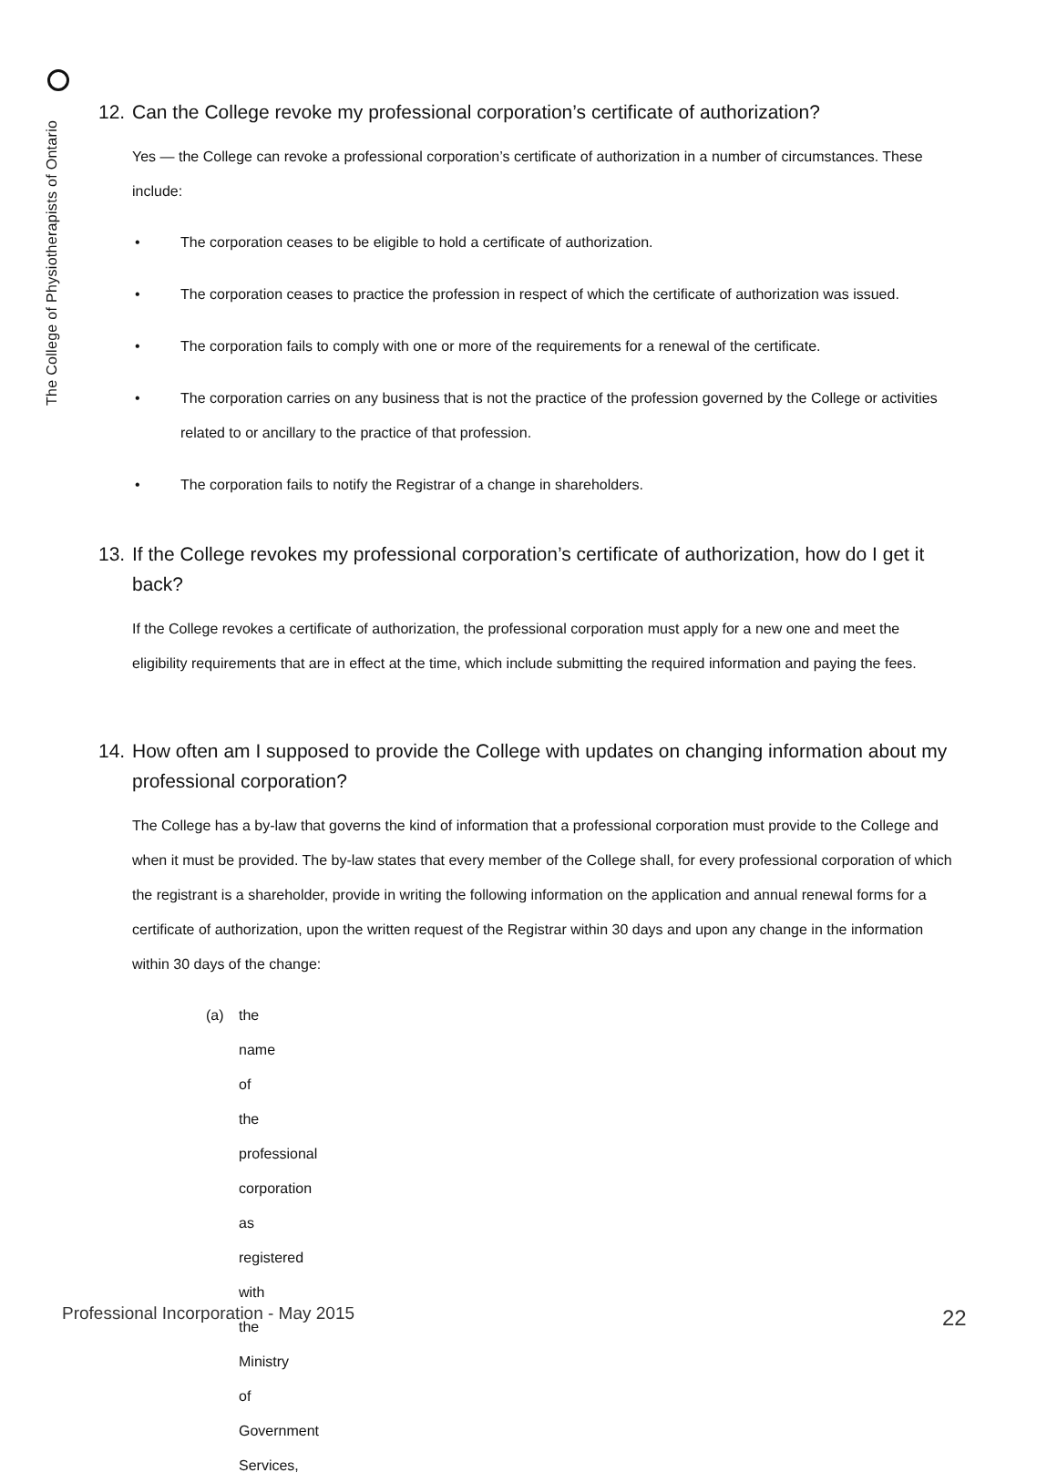The College of Physiotherapists of Ontario
12. Can the College revoke my professional corporation’s certificate of authorization?
Yes — the College can revoke a professional corporation’s certificate of authorization in a number of circumstances. These include:
• The corporation ceases to be eligible to hold a certificate of authorization.
• The corporation ceases to practice the profession in respect of which the certificate of authorization was issued.
• The corporation fails to comply with one or more of the requirements for a renewal of the certificate.
• The corporation carries on any business that is not the practice of the profession governed by the College or activities related to or ancillary to the practice of that profession.
• The corporation fails to notify the Registrar of a change in shareholders.
13. If the College revokes my professional corporation’s certificate of authorization, how do I get it back?
If the College revokes a certificate of authorization, the professional corporation must apply for a new one and meet the eligibility requirements that are in effect at the time, which include submitting the required information and paying the fees.
14. How often am I supposed to provide the College with updates on changing information about my professional corporation?
The College has a by-law that governs the kind of information that a professional corporation must provide to the College and when it must be provided. The by-law states that every member of the College shall, for every professional corporation of which the registrant is a shareholder, provide in writing the following information on the application and annual renewal forms for a certificate of authorization, upon the written request of the Registrar within 30 days and upon any change in the information within 30 days of the change:
(a) the name of the professional corporation as registered with the Ministry of Government Services,
Professional Incorporation - May 2015
22